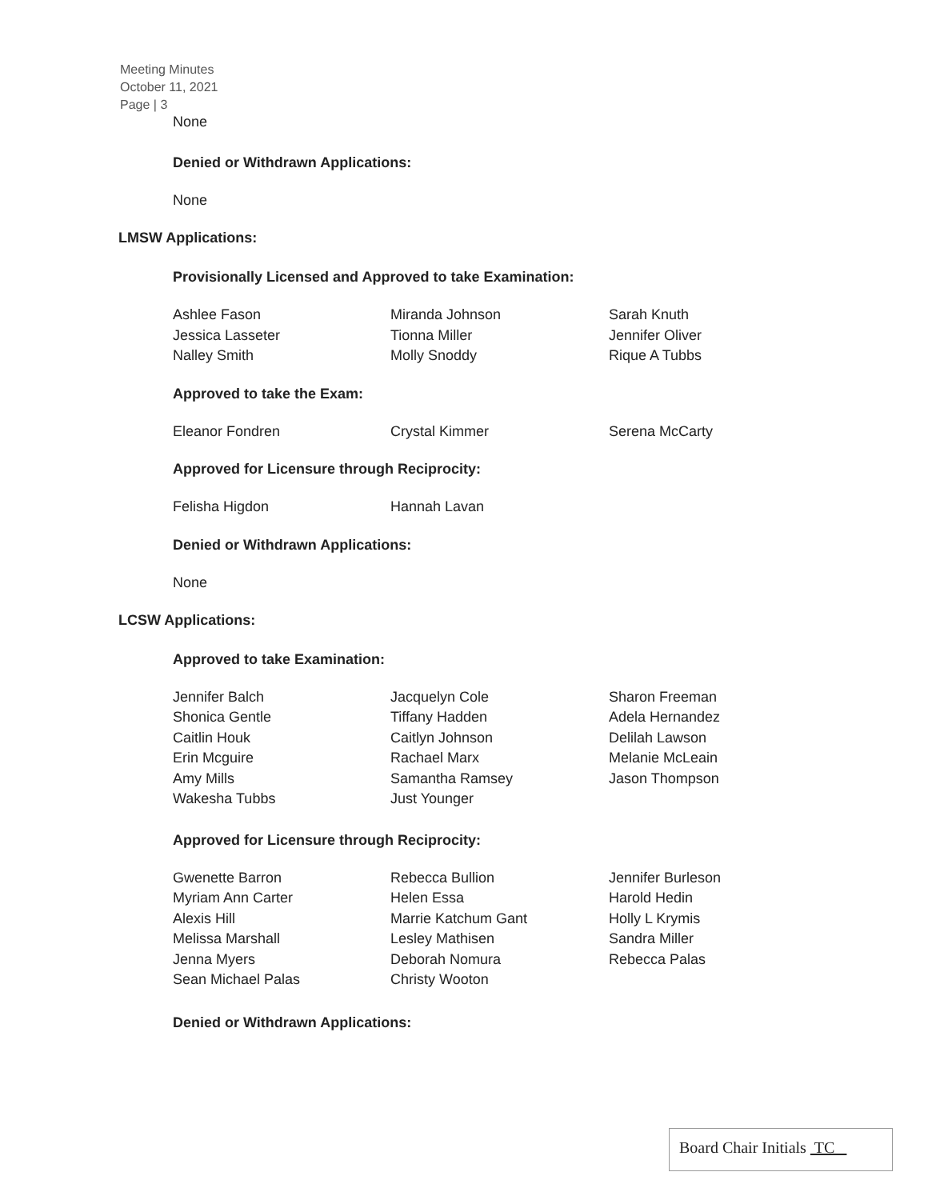Meeting Minutes
October 11, 2021
Page | 3
None
Denied or Withdrawn Applications:
None
LMSW Applications:
Provisionally Licensed and Approved to take Examination:
Ashlee Fason
Jessica Lasseter
Nalley Smith
Miranda Johnson
Tionna Miller
Molly Snoddy
Sarah Knuth
Jennifer Oliver
Rique A Tubbs
Approved to take the Exam:
Eleanor Fondren
Crystal Kimmer
Serena McCarty
Approved for Licensure through Reciprocity:
Felisha Higdon
Hannah Lavan
Denied or Withdrawn Applications:
None
LCSW Applications:
Approved to take Examination:
Jennifer Balch
Shonica Gentle
Caitlin Houk
Erin Mcguire
Amy Mills
Wakesha Tubbs
Jacquelyn Cole
Tiffany Hadden
Caitlyn Johnson
Rachael Marx
Samantha Ramsey
Just Younger
Sharon Freeman
Adela Hernandez
Delilah Lawson
Melanie McLeain
Jason Thompson
Approved for Licensure through Reciprocity:
Gwenette Barron
Myriam Ann Carter
Alexis Hill
Melissa Marshall
Jenna Myers
Sean Michael Palas
Rebecca Bullion
Helen Essa
Marrie Katchum Gant
Lesley Mathisen
Deborah Nomura
Christy Wooton
Jennifer Burleson
Harold Hedin
Holly L Krymis
Sandra Miller
Rebecca Palas
Denied or Withdrawn Applications:
Board Chair Initials TC